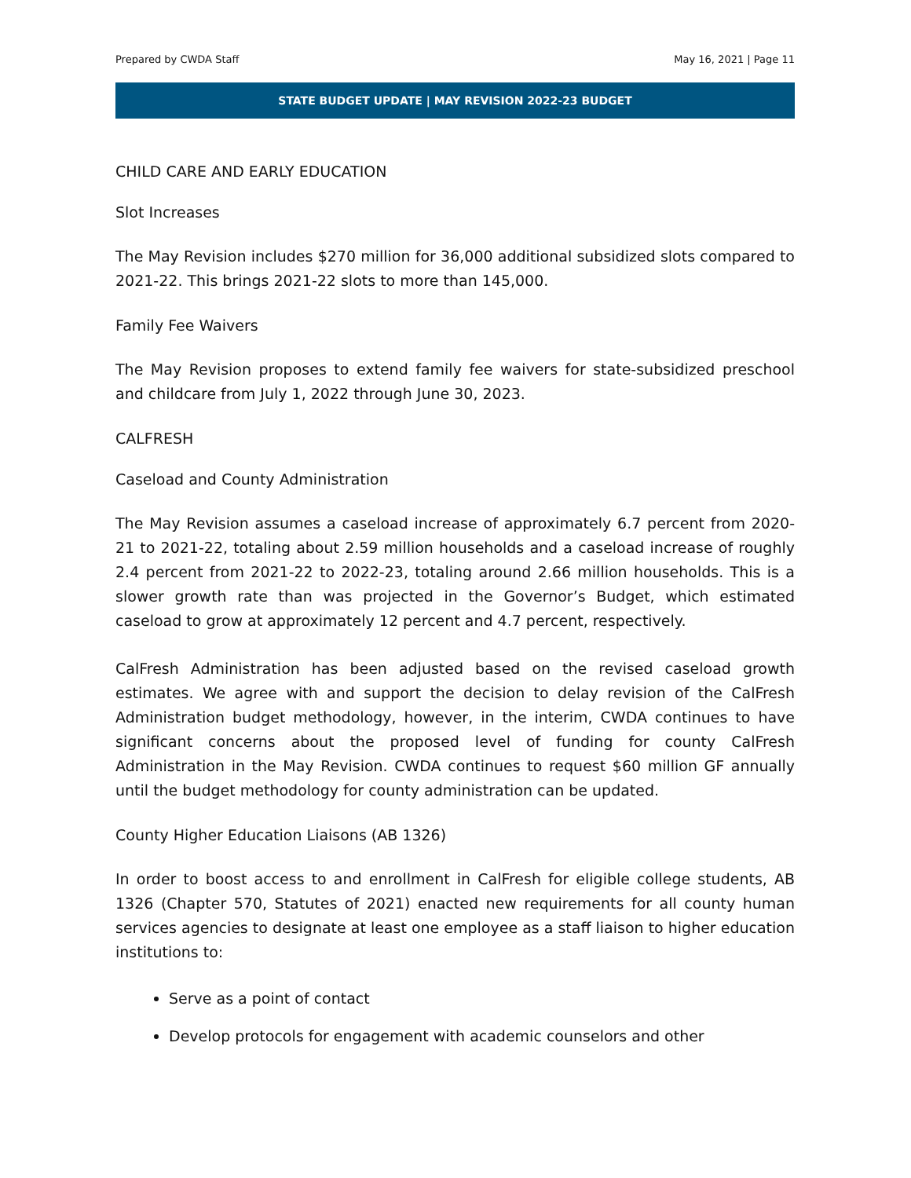Prepared by CWDA Staff May 16, 2021 | Page 11
STATE BUDGET UPDATE | MAY REVISION 2022-23 BUDGET
CHILD CARE AND EARLY EDUCATION
Slot Increases
The May Revision includes $270 million for 36,000 additional subsidized slots compared to 2021-22. This brings 2021-22 slots to more than 145,000.
Family Fee Waivers
The May Revision proposes to extend family fee waivers for state-subsidized preschool and childcare from July 1, 2022 through June 30, 2023.
CALFRESH
Caseload and County Administration
The May Revision assumes a caseload increase of approximately 6.7 percent from 2020-21 to 2021-22, totaling about 2.59 million households and a caseload increase of roughly 2.4 percent from 2021-22 to 2022-23, totaling around 2.66 million households. This is a slower growth rate than was projected in the Governor’s Budget, which estimated caseload to grow at approximately 12 percent and 4.7 percent, respectively.
CalFresh Administration has been adjusted based on the revised caseload growth estimates. We agree with and support the decision to delay revision of the CalFresh Administration budget methodology, however, in the interim, CWDA continues to have significant concerns about the proposed level of funding for county CalFresh Administration in the May Revision. CWDA continues to request $60 million GF annually until the budget methodology for county administration can be updated.
County Higher Education Liaisons (AB 1326)
In order to boost access to and enrollment in CalFresh for eligible college students, AB 1326 (Chapter 570, Statutes of 2021) enacted new requirements for all county human services agencies to designate at least one employee as a staff liaison to higher education institutions to:
Serve as a point of contact
Develop protocols for engagement with academic counselors and other